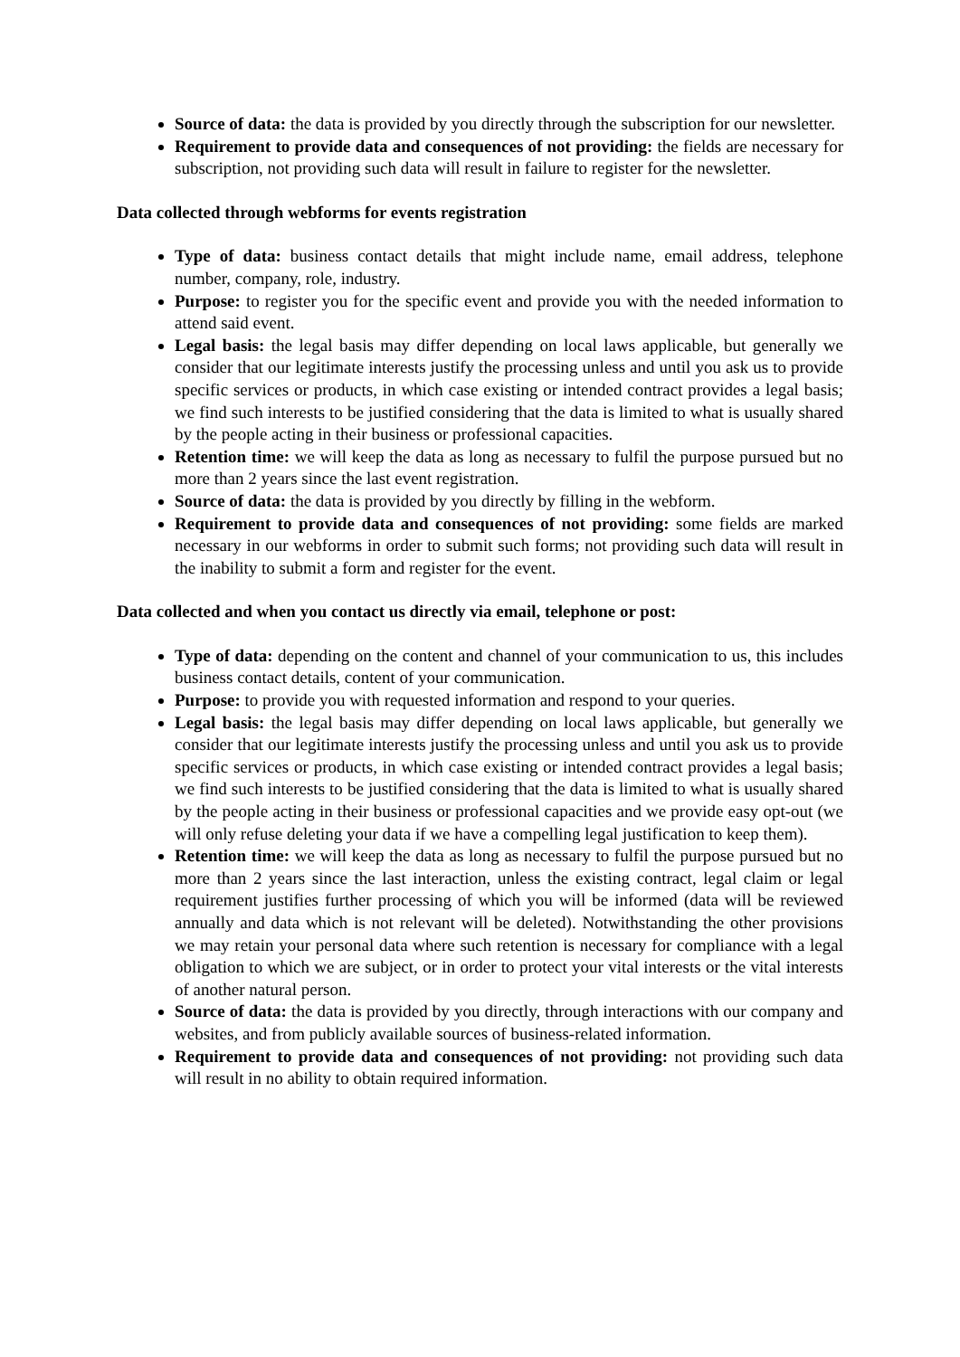Source of data: the data is provided by you directly through the subscription for our newsletter.
Requirement to provide data and consequences of not providing: the fields are necessary for subscription, not providing such data will result in failure to register for the newsletter.
Data collected through webforms for events registration
Type of data: business contact details that might include name, email address, telephone number, company, role, industry.
Purpose: to register you for the specific event and provide you with the needed information to attend said event.
Legal basis: the legal basis may differ depending on local laws applicable, but generally we consider that our legitimate interests justify the processing unless and until you ask us to provide specific services or products, in which case existing or intended contract provides a legal basis; we find such interests to be justified considering that the data is limited to what is usually shared by the people acting in their business or professional capacities.
Retention time: we will keep the data as long as necessary to fulfil the purpose pursued but no more than 2 years since the last event registration.
Source of data: the data is provided by you directly by filling in the webform.
Requirement to provide data and consequences of not providing: some fields are marked necessary in our webforms in order to submit such forms; not providing such data will result in the inability to submit a form and register for the event.
Data collected and when you contact us directly via email, telephone or post:
Type of data: depending on the content and channel of your communication to us, this includes business contact details, content of your communication.
Purpose: to provide you with requested information and respond to your queries.
Legal basis: the legal basis may differ depending on local laws applicable, but generally we consider that our legitimate interests justify the processing unless and until you ask us to provide specific services or products, in which case existing or intended contract provides a legal basis; we find such interests to be justified considering that the data is limited to what is usually shared by the people acting in their business or professional capacities and we provide easy opt-out (we will only refuse deleting your data if we have a compelling legal justification to keep them).
Retention time: we will keep the data as long as necessary to fulfil the purpose pursued but no more than 2 years since the last interaction, unless the existing contract, legal claim or legal requirement justifies further processing of which you will be informed (data will be reviewed annually and data which is not relevant will be deleted). Notwithstanding the other provisions we may retain your personal data where such retention is necessary for compliance with a legal obligation to which we are subject, or in order to protect your vital interests or the vital interests of another natural person.
Source of data: the data is provided by you directly, through interactions with our company and websites, and from publicly available sources of business-related information.
Requirement to provide data and consequences of not providing: not providing such data will result in no ability to obtain required information.